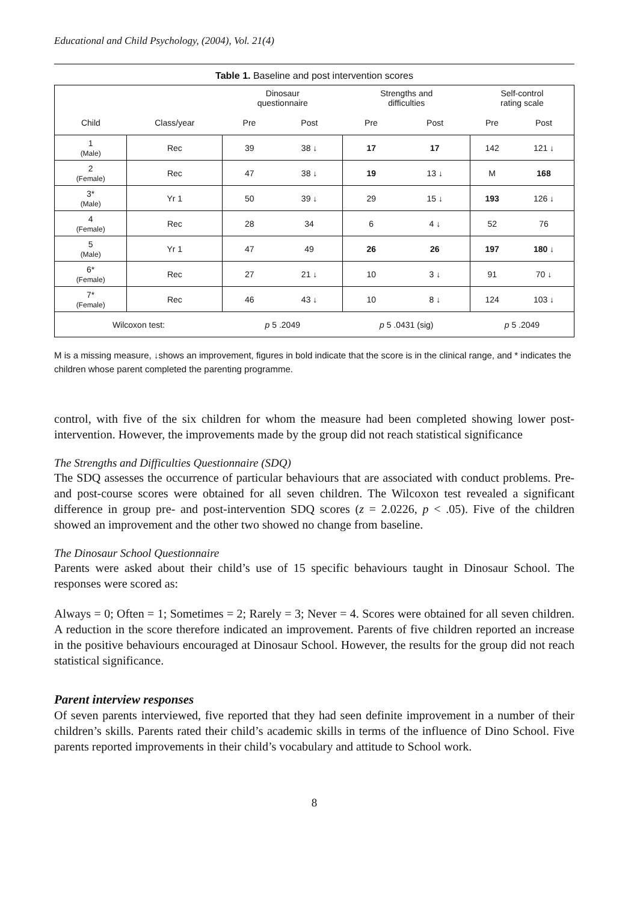Educational and Child Psychology, (2004), Vol. 21(4)
Table 1. Baseline and post intervention scores
| | | Dinosaur questionnaire | | Strengths and difficulties | | Self-control rating scale | |
| --- | --- | --- | --- | --- | --- | --- | --- |
| Child | Class/year | Pre | Post | Pre | Post | Pre | Post |
| 1 (Male) | Rec | 39 | 38 ↓ | 17 | 17 | 142 | 121 ↓ |
| 2 (Female) | Rec | 47 | 38 ↓ | 19 | 13 ↓ | M | 168 |
| 3* (Male) | Yr 1 | 50 | 39 ↓ | 29 | 15 ↓ | 193 | 126 ↓ |
| 4 (Female) | Rec | 28 | 34 | 6 | 4 ↓ | 52 | 76 |
| 5 (Male) | Yr 1 | 47 | 49 | 26 | 26 | 197 | 180 ↓ |
| 6* (Female) | Rec | 27 | 21 ↓ | 10 | 3 ↓ | 91 | 70 ↓ |
| 7* (Female) | Rec | 46 | 43 ↓ | 10 | 8 ↓ | 124 | 103 ↓ |
| Wilcoxon test: | | p 5 .2049 | | p 5 .0431 (sig) | | p 5 .2049 | |
M is a missing measure, ↓shows an improvement, figures in bold indicate that the score is in the clinical range, and * indicates the children whose parent completed the parenting programme.
control, with five of the six children for whom the measure had been completed showing lower post-intervention. However, the improvements made by the group did not reach statistical significance
The Strengths and Difficulties Questionnaire (SDQ)
The SDQ assesses the occurrence of particular behaviours that are associated with conduct problems. Pre- and post-course scores were obtained for all seven children. The Wilcoxon test revealed a significant difference in group pre- and post-intervention SDQ scores (z = 2.0226, p < .05). Five of the children showed an improvement and the other two showed no change from baseline.
The Dinosaur School Questionnaire
Parents were asked about their child’s use of 15 specific behaviours taught in Dinosaur School. The responses were scored as:
Always = 0; Often = 1; Sometimes = 2; Rarely = 3; Never = 4. Scores were obtained for all seven children. A reduction in the score therefore indicated an improvement. Parents of five children reported an increase in the positive behaviours encouraged at Dinosaur School. However, the results for the group did not reach statistical significance.
Parent interview responses
Of seven parents interviewed, five reported that they had seen definite improvement in a number of their children’s skills. Parents rated their child’s academic skills in terms of the influence of Dino School. Five parents reported improvements in their child’s vocabulary and attitude to School work.
8